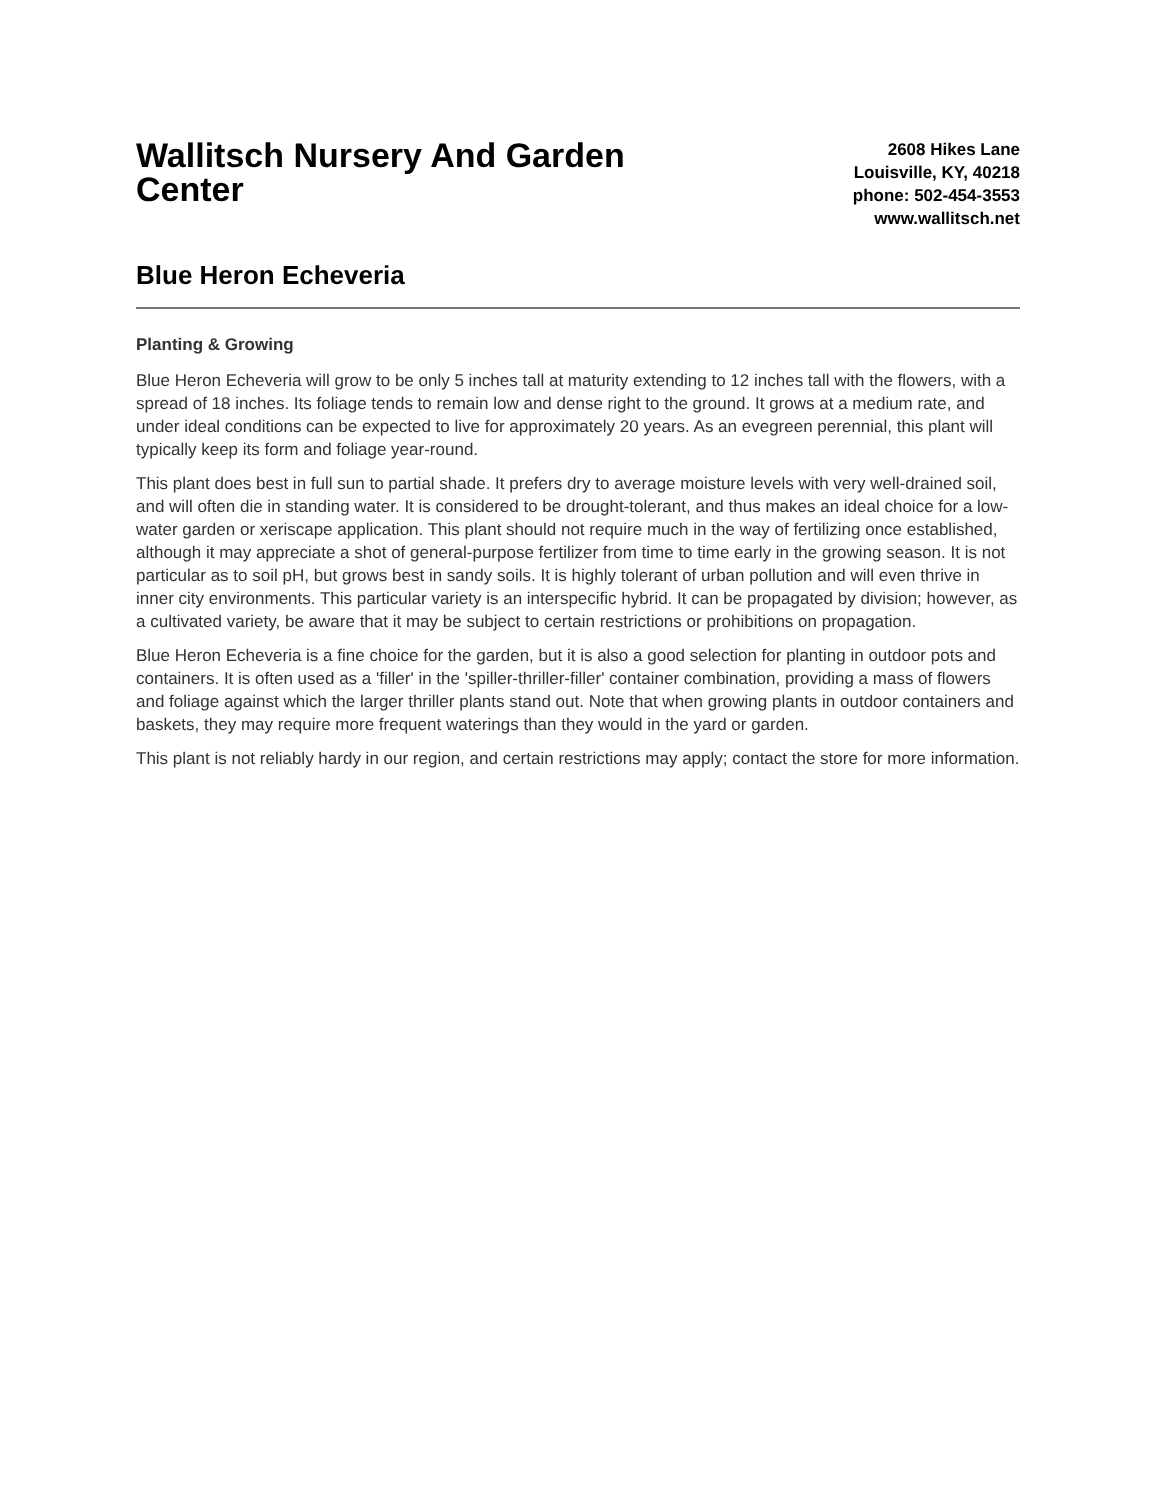Wallitsch Nursery And Garden Center
2608 Hikes Lane
Louisville, KY, 40218
phone: 502-454-3553
www.wallitsch.net
Blue Heron Echeveria
Planting & Growing
Blue Heron Echeveria will grow to be only 5 inches tall at maturity extending to 12 inches tall with the flowers, with a spread of 18 inches. Its foliage tends to remain low and dense right to the ground. It grows at a medium rate, and under ideal conditions can be expected to live for approximately 20 years. As an evegreen perennial, this plant will typically keep its form and foliage year-round.
This plant does best in full sun to partial shade. It prefers dry to average moisture levels with very well-drained soil, and will often die in standing water. It is considered to be drought-tolerant, and thus makes an ideal choice for a low-water garden or xeriscape application. This plant should not require much in the way of fertilizing once established, although it may appreciate a shot of general-purpose fertilizer from time to time early in the growing season. It is not particular as to soil pH, but grows best in sandy soils. It is highly tolerant of urban pollution and will even thrive in inner city environments. This particular variety is an interspecific hybrid. It can be propagated by division; however, as a cultivated variety, be aware that it may be subject to certain restrictions or prohibitions on propagation.
Blue Heron Echeveria is a fine choice for the garden, but it is also a good selection for planting in outdoor pots and containers. It is often used as a 'filler' in the 'spiller-thriller-filler' container combination, providing a mass of flowers and foliage against which the larger thriller plants stand out. Note that when growing plants in outdoor containers and baskets, they may require more frequent waterings than they would in the yard or garden.
This plant is not reliably hardy in our region, and certain restrictions may apply; contact the store for more information.